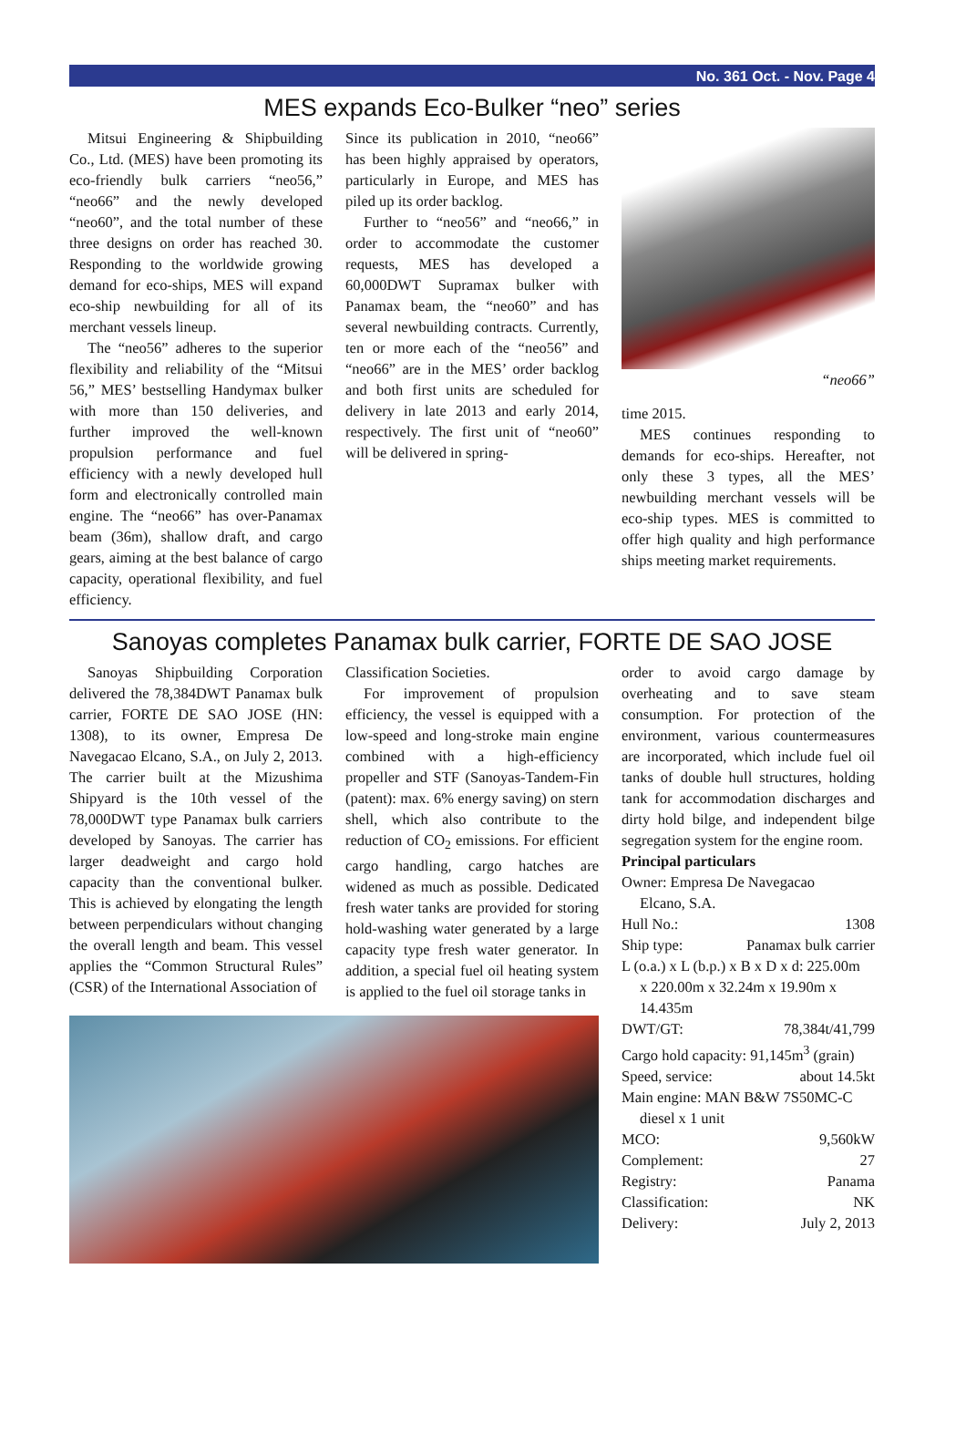No. 361 Oct. - Nov. Page 4
MES expands Eco-Bulker “neo” series
Mitsui Engineering & Shipbuilding Co., Ltd. (MES) have been promoting its eco-friendly bulk carriers “neo56,” “neo66” and the newly developed “neo60”, and the total number of these three designs on order has reached 30. Responding to the worldwide growing demand for eco-ships, MES will expand eco-ship newbuilding for all of its merchant vessels lineup.
The “neo56” adheres to the superior flexibility and reliability of the “Mitsui 56,” MES’ bestselling Handymax bulker with more than 150 deliveries, and further improved the well-known propulsion performance and fuel efficiency with a newly developed hull form and electronically controlled main engine. The “neo66” has over-Panamax beam (36m), shallow draft, and cargo gears, aiming at the best balance of cargo capacity, operational flexibility, and fuel efficiency.
Since its publication in 2010, “neo66” has been highly appraised by operators, particularly in Europe, and MES has piled up its order backlog.
Further to “neo56” and “neo66,” in order to accommodate the customer requests, MES has developed a 60,000DWT Supramax bulker with Panamax beam, the “neo60” and has several newbuilding contracts. Currently, ten or more each of the “neo56” and “neo66” are in the MES’ order backlog and both first units are scheduled for delivery in late 2013 and early 2014, respectively. The first unit of “neo60” will be delivered in spring-
“neo66”
time 2015.
MES continues responding to demands for eco-ships. Hereafter, not only these 3 types, all the MES’ newbuilding merchant vessels will be eco-ship types. MES is committed to offer high quality and high performance ships meeting market requirements.
Sanoyas completes Panamax bulk carrier, FORTE DE SAO JOSE
Sanoyas Shipbuilding Corporation delivered the 78,384DWT Panamax bulk carrier, FORTE DE SAO JOSE (HN: 1308), to its owner, Empresa De Navegacao Elcano, S.A., on July 2, 2013. The carrier built at the Mizushima Shipyard is the 10th vessel of the 78,000DWT type Panamax bulk carriers developed by Sanoyas. The carrier has larger deadweight and cargo hold capacity than the conventional bulker. This is achieved by elongating the length between perpendiculars without changing the overall length and beam. This vessel applies the “Common Structural Rules” (CSR) of the International Association of
Classification Societies.
For improvement of propulsion efficiency, the vessel is equipped with a low-speed and long-stroke main engine combined with a high-efficiency propeller and STF (Sanoyas-Tandem-Fin (patent): max. 6% energy saving) on stern shell, which also contribute to the reduction of CO<sub>2</sub> emissions. For efficient cargo handling, cargo hatches are widened as much as possible. Dedicated fresh water tanks are provided for storing hold-washing water generated by a large capacity type fresh water generator. In addition, a special fuel oil heating system is applied to the fuel oil storage tanks in
order to avoid cargo damage by overheating and to save steam consumption. For protection of the environment, various countermeasures are incorporated, which include fuel oil tanks of double hull structures, holding tank for accommodation discharges and dirty hold bilge, and independent bilge segregation system for the engine room.
Principal particulars
Owner: Empresa De Navegacao
Elcano, S.A.
Hull No.: 1308
Ship type: Panamax bulk carrier
L (o.a.) x L (b.p.) x B x D x d: 225.00m
x 220.00m x 32.24m x 19.90m x 14.435m
DWT/GT: 78,384t/41,799
Cargo hold capacity: 91,145m<sup>3</sup> (grain)
Speed, service: about 14.5kt
Main engine: MAN B&W 7S50MC-C
diesel x 1 unit
MCO: 9,560kW
Complement: 27
Registry: Panama
Classification: NK
Delivery: July 2, 2013